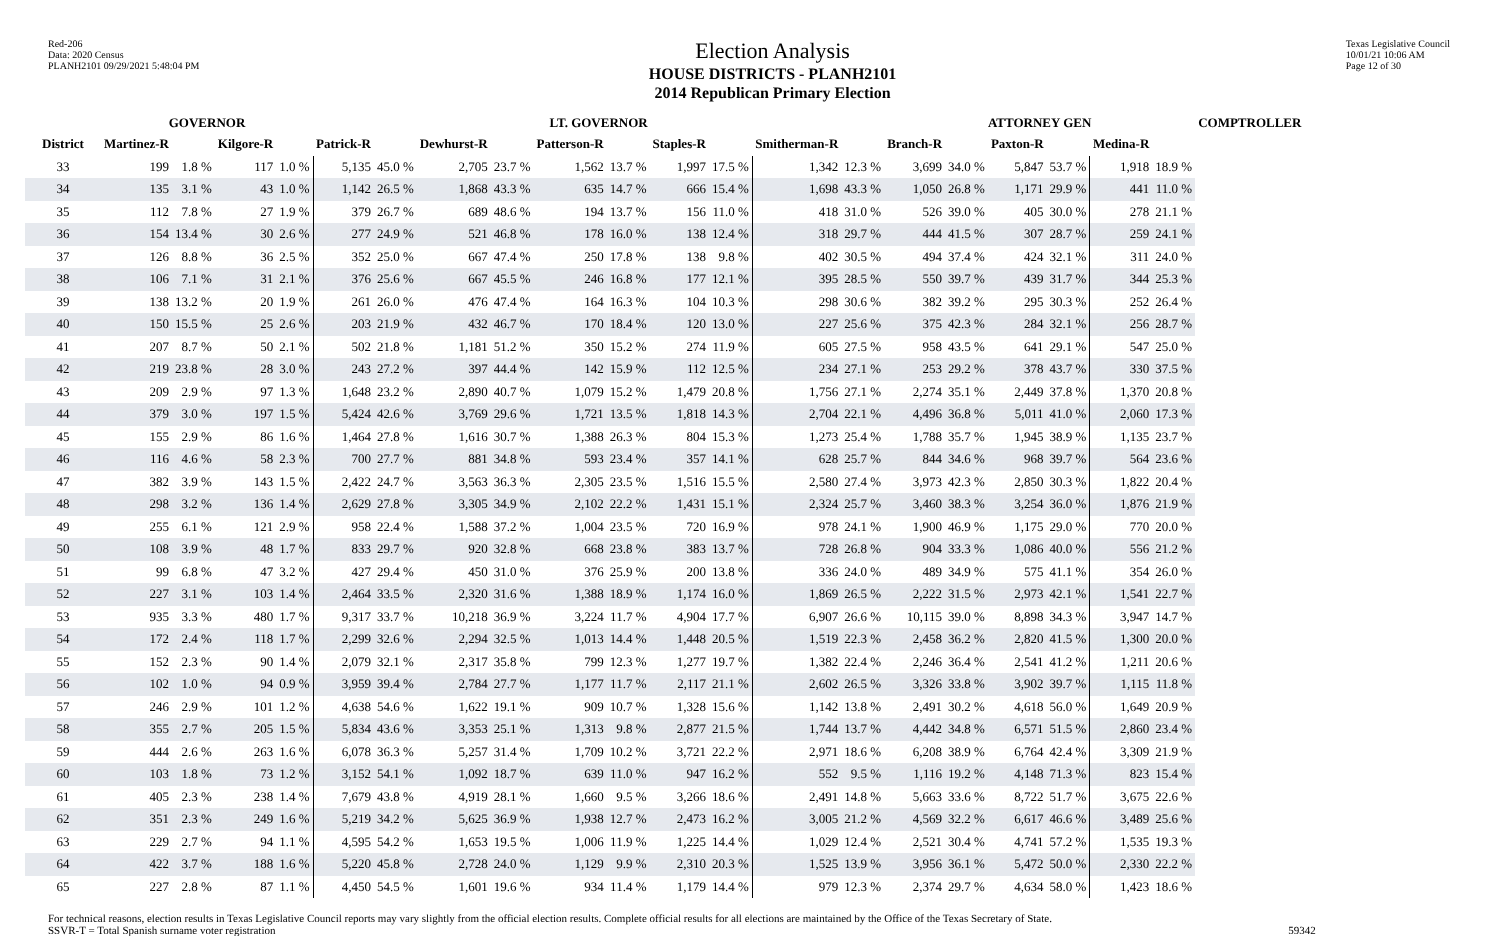Red-206
Data: 2020 Census
PLANH2101 09/29/2021 5:48:04 PM
Election Analysis
HOUSE DISTRICTS - PLANH2101
2014 Republican Primary Election
Texas Legislative Council
10/01/21 10:06 AM
Page 12 of 30
| | GOVERNOR | | | | LT. GOVERNOR | | | | | | | | | | ATTORNEY GEN | | | | | | COMPTROLLER |
| --- | --- | --- | --- | --- | --- | --- | --- | --- | --- | --- | --- | --- | --- | --- | --- | --- | --- | --- | --- | --- | --- |
| District | Martinez-R | | Kilgore-R | | Patrick-R | | Dewhurst-R | | Patterson-R | | Staples-R | | Smitherman-R | | Branch-R | | Paxton-R | | Medina-R | | |
| 33 | 199 | 1.8 % | 117 | 1.0 % | 5,135 | 45.0 % | 2,705 | 23.7 % | 1,562 | 13.7 % | 1,997 | 17.5 % | 1,342 | 12.3 % | 3,699 | 34.0 % | 5,847 | 53.7 % | 1,918 | 18.9 % | |
| 34 | 135 | 3.1 % | 43 | 1.0 % | 1,142 | 26.5 % | 1,868 | 43.3 % | 635 | 14.7 % | 666 | 15.4 % | 1,698 | 43.3 % | 1,050 | 26.8 % | 1,171 | 29.9 % | 441 | 11.0 % | |
| 35 | 112 | 7.8 % | 27 | 1.9 % | 379 | 26.7 % | 689 | 48.6 % | 194 | 13.7 % | 156 | 11.0 % | 418 | 31.0 % | 526 | 39.0 % | 405 | 30.0 % | 278 | 21.1 % | |
| 36 | 154 | 13.4 % | 30 | 2.6 % | 277 | 24.9 % | 521 | 46.8 % | 178 | 16.0 % | 138 | 12.4 % | 318 | 29.7 % | 444 | 41.5 % | 307 | 28.7 % | 259 | 24.1 % | |
| 37 | 126 | 8.8 % | 36 | 2.5 % | 352 | 25.0 % | 667 | 47.4 % | 250 | 17.8 % | 138 | 9.8 % | 402 | 30.5 % | 494 | 37.4 % | 424 | 32.1 % | 311 | 24.0 % | |
| 38 | 106 | 7.1 % | 31 | 2.1 % | 376 | 25.6 % | 667 | 45.5 % | 246 | 16.8 % | 177 | 12.1 % | 395 | 28.5 % | 550 | 39.7 % | 439 | 31.7 % | 344 | 25.3 % | |
| 39 | 138 | 13.2 % | 20 | 1.9 % | 261 | 26.0 % | 476 | 47.4 % | 164 | 16.3 % | 104 | 10.3 % | 298 | 30.6 % | 382 | 39.2 % | 295 | 30.3 % | 252 | 26.4 % | |
| 40 | 150 | 15.5 % | 25 | 2.6 % | 203 | 21.9 % | 432 | 46.7 % | 170 | 18.4 % | 120 | 13.0 % | 227 | 25.6 % | 375 | 42.3 % | 284 | 32.1 % | 256 | 28.7 % | |
| 41 | 207 | 8.7 % | 50 | 2.1 % | 502 | 21.8 % | 1,181 | 51.2 % | 350 | 15.2 % | 274 | 11.9 % | 605 | 27.5 % | 958 | 43.5 % | 641 | 29.1 % | 547 | 25.0 % | |
| 42 | 219 | 23.8 % | 28 | 3.0 % | 243 | 27.2 % | 397 | 44.4 % | 142 | 15.9 % | 112 | 12.5 % | 234 | 27.1 % | 253 | 29.2 % | 378 | 43.7 % | 330 | 37.5 % | |
| 43 | 209 | 2.9 % | 97 | 1.3 % | 1,648 | 23.2 % | 2,890 | 40.7 % | 1,079 | 15.2 % | 1,479 | 20.8 % | 1,756 | 27.1 % | 2,274 | 35.1 % | 2,449 | 37.8 % | 1,370 | 20.8 % | |
| 44 | 379 | 3.0 % | 197 | 1.5 % | 5,424 | 42.6 % | 3,769 | 29.6 % | 1,721 | 13.5 % | 1,818 | 14.3 % | 2,704 | 22.1 % | 4,496 | 36.8 % | 5,011 | 41.0 % | 2,060 | 17.3 % | |
| 45 | 155 | 2.9 % | 86 | 1.6 % | 1,464 | 27.8 % | 1,616 | 30.7 % | 1,388 | 26.3 % | 804 | 15.3 % | 1,273 | 25.4 % | 1,788 | 35.7 % | 1,945 | 38.9 % | 1,135 | 23.7 % | |
| 46 | 116 | 4.6 % | 58 | 2.3 % | 700 | 27.7 % | 881 | 34.8 % | 593 | 23.4 % | 357 | 14.1 % | 628 | 25.7 % | 844 | 34.6 % | 968 | 39.7 % | 564 | 23.6 % | |
| 47 | 382 | 3.9 % | 143 | 1.5 % | 2,422 | 24.7 % | 3,563 | 36.3 % | 2,305 | 23.5 % | 1,516 | 15.5 % | 2,580 | 27.4 % | 3,973 | 42.3 % | 2,850 | 30.3 % | 1,822 | 20.4 % | |
| 48 | 298 | 3.2 % | 136 | 1.4 % | 2,629 | 27.8 % | 3,305 | 34.9 % | 2,102 | 22.2 % | 1,431 | 15.1 % | 2,324 | 25.7 % | 3,460 | 38.3 % | 3,254 | 36.0 % | 1,876 | 21.9 % | |
| 49 | 255 | 6.1 % | 121 | 2.9 % | 958 | 22.4 % | 1,588 | 37.2 % | 1,004 | 23.5 % | 720 | 16.9 % | 978 | 24.1 % | 1,900 | 46.9 % | 1,175 | 29.0 % | 770 | 20.0 % | |
| 50 | 108 | 3.9 % | 48 | 1.7 % | 833 | 29.7 % | 920 | 32.8 % | 668 | 23.8 % | 383 | 13.7 % | 728 | 26.8 % | 904 | 33.3 % | 1,086 | 40.0 % | 556 | 21.2 % | |
| 51 | 99 | 6.8 % | 47 | 3.2 % | 427 | 29.4 % | 450 | 31.0 % | 376 | 25.9 % | 200 | 13.8 % | 336 | 24.0 % | 489 | 34.9 % | 575 | 41.1 % | 354 | 26.0 % | |
| 52 | 227 | 3.1 % | 103 | 1.4 % | 2,464 | 33.5 % | 2,320 | 31.6 % | 1,388 | 18.9 % | 1,174 | 16.0 % | 1,869 | 26.5 % | 2,222 | 31.5 % | 2,973 | 42.1 % | 1,541 | 22.7 % | |
| 53 | 935 | 3.3 % | 480 | 1.7 % | 9,317 | 33.7 % | 10,218 | 36.9 % | 3,224 | 11.7 % | 4,904 | 17.7 % | 6,907 | 26.6 % | 10,115 | 39.0 % | 8,898 | 34.3 % | 3,947 | 14.7 % | |
| 54 | 172 | 2.4 % | 118 | 1.7 % | 2,299 | 32.6 % | 2,294 | 32.5 % | 1,013 | 14.4 % | 1,448 | 20.5 % | 1,519 | 22.3 % | 2,458 | 36.2 % | 2,820 | 41.5 % | 1,300 | 20.0 % | |
| 55 | 152 | 2.3 % | 90 | 1.4 % | 2,079 | 32.1 % | 2,317 | 35.8 % | 799 | 12.3 % | 1,277 | 19.7 % | 1,382 | 22.4 % | 2,246 | 36.4 % | 2,541 | 41.2 % | 1,211 | 20.6 % | |
| 56 | 102 | 1.0 % | 94 | 0.9 % | 3,959 | 39.4 % | 2,784 | 27.7 % | 1,177 | 11.7 % | 2,117 | 21.1 % | 2,602 | 26.5 % | 3,326 | 33.8 % | 3,902 | 39.7 % | 1,115 | 11.8 % | |
| 57 | 246 | 2.9 % | 101 | 1.2 % | 4,638 | 54.6 % | 1,622 | 19.1 % | 909 | 10.7 % | 1,328 | 15.6 % | 1,142 | 13.8 % | 2,491 | 30.2 % | 4,618 | 56.0 % | 1,649 | 20.9 % | |
| 58 | 355 | 2.7 % | 205 | 1.5 % | 5,834 | 43.6 % | 3,353 | 25.1 % | 1,313 | 9.8 % | 2,877 | 21.5 % | 1,744 | 13.7 % | 4,442 | 34.8 % | 6,571 | 51.5 % | 2,860 | 23.4 % | |
| 59 | 444 | 2.6 % | 263 | 1.6 % | 6,078 | 36.3 % | 5,257 | 31.4 % | 1,709 | 10.2 % | 3,721 | 22.2 % | 2,971 | 18.6 % | 6,208 | 38.9 % | 6,764 | 42.4 % | 3,309 | 21.9 % | |
| 60 | 103 | 1.8 % | 73 | 1.2 % | 3,152 | 54.1 % | 1,092 | 18.7 % | 639 | 11.0 % | 947 | 16.2 % | 552 | 9.5 % | 1,116 | 19.2 % | 4,148 | 71.3 % | 823 | 15.4 % | |
| 61 | 405 | 2.3 % | 238 | 1.4 % | 7,679 | 43.8 % | 4,919 | 28.1 % | 1,660 | 9.5 % | 3,266 | 18.6 % | 2,491 | 14.8 % | 5,663 | 33.6 % | 8,722 | 51.7 % | 3,675 | 22.6 % | |
| 62 | 351 | 2.3 % | 249 | 1.6 % | 5,219 | 34.2 % | 5,625 | 36.9 % | 1,938 | 12.7 % | 2,473 | 16.2 % | 3,005 | 21.2 % | 4,569 | 32.2 % | 6,617 | 46.6 % | 3,489 | 25.6 % | |
| 63 | 229 | 2.7 % | 94 | 1.1 % | 4,595 | 54.2 % | 1,653 | 19.5 % | 1,006 | 11.9 % | 1,225 | 14.4 % | 1,029 | 12.4 % | 2,521 | 30.4 % | 4,741 | 57.2 % | 1,535 | 19.3 % | |
| 64 | 422 | 3.7 % | 188 | 1.6 % | 5,220 | 45.8 % | 2,728 | 24.0 % | 1,129 | 9.9 % | 2,310 | 20.3 % | 1,525 | 13.9 % | 3,956 | 36.1 % | 5,472 | 50.0 % | 2,330 | 22.2 % | |
| 65 | 227 | 2.8 % | 87 | 1.1 % | 4,450 | 54.5 % | 1,601 | 19.6 % | 934 | 11.4 % | 1,179 | 14.4 % | 979 | 12.3 % | 2,374 | 29.7 % | 4,634 | 58.0 % | 1,423 | 18.6 % | |
For technical reasons, election results in Texas Legislative Council reports may vary slightly from the official election results. Complete official results for all elections are maintained by the Office of the Texas Secretary of State.
SSVR-T = Total Spanish surname voter registration 59342